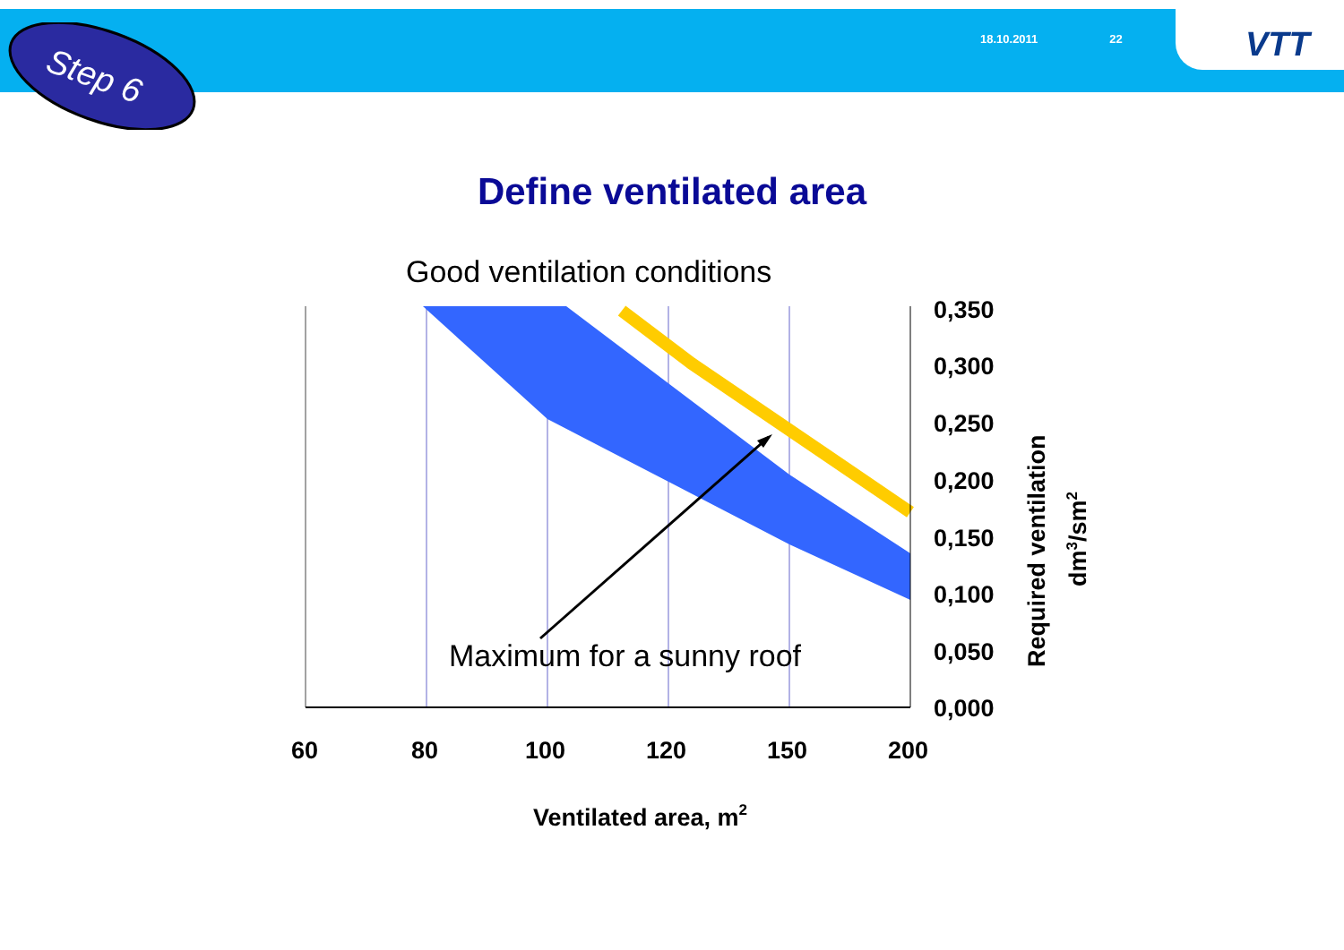18.10.2011 22
Step 6
Define ventilated area
VTT
Good ventilation conditions
Maximum for a sunny roof
0,350
0,300
0,250
0,200
0,150
0,100
0,050
0,000
60
80
100
120
150
200
Ventilated area, m2
Required ventilation
dm3/sm2